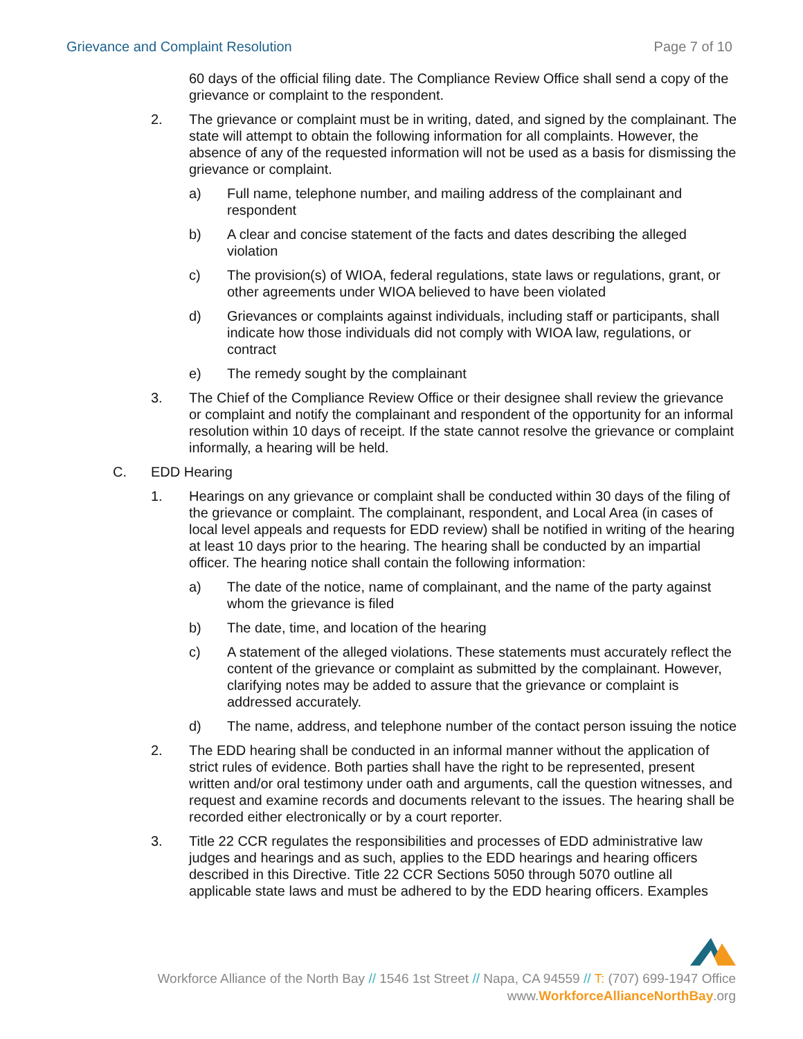Grievance and Complaint Resolution Page 7 of 10
60 days of the official filing date. The Compliance Review Office shall send a copy of the grievance or complaint to the respondent.
2. The grievance or complaint must be in writing, dated, and signed by the complainant. The state will attempt to obtain the following information for all complaints. However, the absence of any of the requested information will not be used as a basis for dismissing the grievance or complaint.
a) Full name, telephone number, and mailing address of the complainant and respondent
b) A clear and concise statement of the facts and dates describing the alleged violation
c) The provision(s) of WIOA, federal regulations, state laws or regulations, grant, or other agreements under WIOA believed to have been violated
d) Grievances or complaints against individuals, including staff or participants, shall indicate how those individuals did not comply with WIOA law, regulations, or contract
e) The remedy sought by the complainant
3. The Chief of the Compliance Review Office or their designee shall review the grievance or complaint and notify the complainant and respondent of the opportunity for an informal resolution within 10 days of receipt. If the state cannot resolve the grievance or complaint informally, a hearing will be held.
C. EDD Hearing
1. Hearings on any grievance or complaint shall be conducted within 30 days of the filing of the grievance or complaint. The complainant, respondent, and Local Area (in cases of local level appeals and requests for EDD review) shall be notified in writing of the hearing at least 10 days prior to the hearing. The hearing shall be conducted by an impartial officer. The hearing notice shall contain the following information:
a) The date of the notice, name of complainant, and the name of the party against whom the grievance is filed
b) The date, time, and location of the hearing
c) A statement of the alleged violations. These statements must accurately reflect the content of the grievance or complaint as submitted by the complainant. However, clarifying notes may be added to assure that the grievance or complaint is addressed accurately.
d) The name, address, and telephone number of the contact person issuing the notice
2. The EDD hearing shall be conducted in an informal manner without the application of strict rules of evidence. Both parties shall have the right to be represented, present written and/or oral testimony under oath and arguments, call the question witnesses, and request and examine records and documents relevant to the issues. The hearing shall be recorded either electronically or by a court reporter.
3. Title 22 CCR regulates the responsibilities and processes of EDD administrative law judges and hearings and as such, applies to the EDD hearings and hearing officers described in this Directive. Title 22 CCR Sections 5050 through 5070 outline all applicable state laws and must be adhered to by the EDD hearing officers. Examples
Workforce Alliance of the North Bay // 1546 1st Street // Napa, CA 94559 // T: (707) 699-1947 Office
www.WorkforceAllianceNorthBay.org